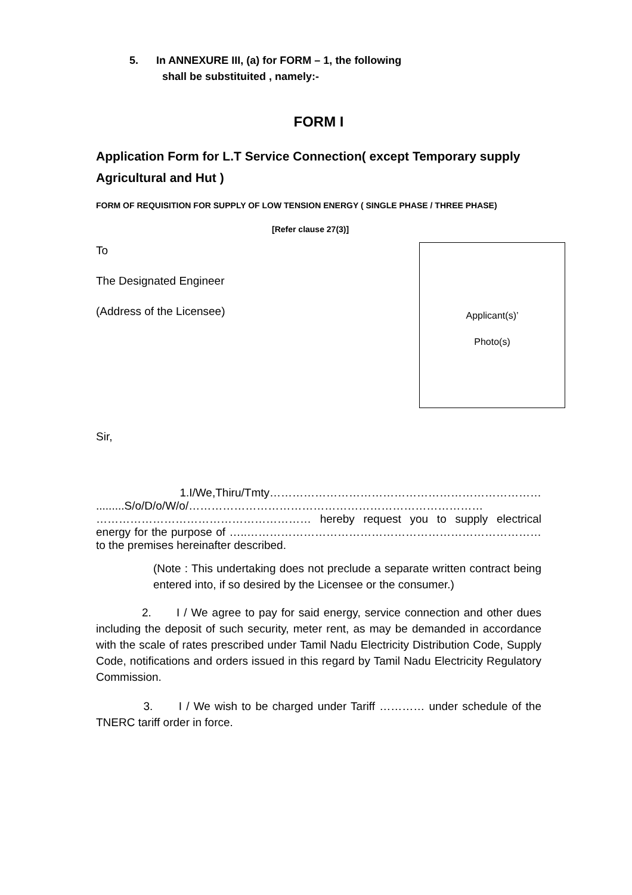5. In ANNEXURE III, (a) for FORM – 1, the following
shall be substituited , namely:-
FORM I
Application Form for L.T Service Connection( except Temporary supply Agricultural and Hut )
FORM OF REQUISITION FOR SUPPLY OF LOW TENSION ENERGY ( SINGLE PHASE / THREE PHASE)
[Refer clause 27(3)]
To
The Designated Engineer
(Address of the Licensee)
Applicant(s)’
Photo(s)
Sir,
1.I/We,Thiru/Tmty……………………………………………………………… .........S/o/D/o/W/o/…………………………………………………………………… ………………………………………………… hereby request you to supply electrical energy for the purpose of …..…………………………………………………………………… to the premises hereinafter described.
(Note : This undertaking does not preclude a separate written contract being entered into, if so desired by the Licensee or the consumer.)
2. I / We agree to pay for said energy, service connection and other dues including the deposit of such security, meter rent, as may be demanded in accordance with the scale of rates prescribed under Tamil Nadu Electricity Distribution Code, Supply Code, notifications and orders issued in this regard by Tamil Nadu Electricity Regulatory Commission.
3. I / We wish to be charged under Tariff ………… under schedule of the TNERC tariff order in force.